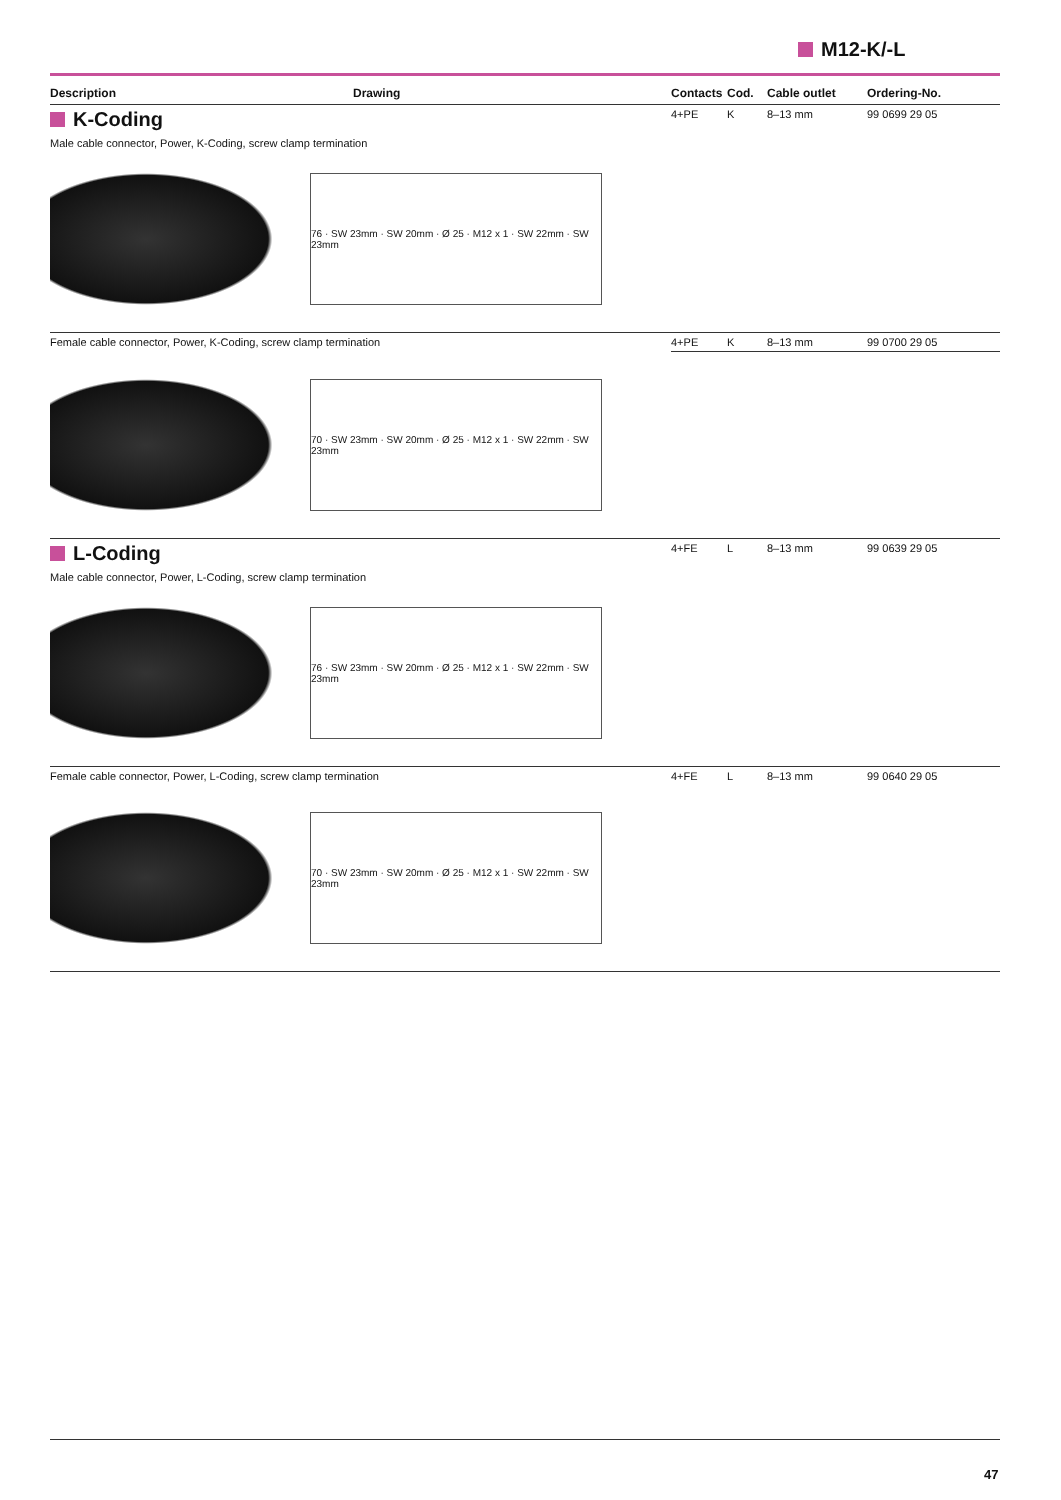M12-K/-L
| Description | Drawing | Contacts | Cod. | Cable outlet | Ordering-No. |
| --- | --- | --- | --- | --- | --- |
| K-Coding | | 4+PE | K | 8–13 mm | 99 0699 29 05 |
| Male cable connector, Power, K-Coding, screw clamp termination 76 · SW 23mm · SW 20mm · Ø 25 · M12 x 1 · SW 22mm · SW 23mm | | | | | |
| Female cable connector, Power, K-Coding, screw clamp termination | | 4+PE | K | 8–13 mm | 99 0700 29 05 |
| 70 · SW 23mm · SW 20mm · Ø 25 · M12 x 1 · SW 22mm · SW 23mm | | | | | |
| L-Coding | | 4+FE | L | 8–13 mm | 99 0639 29 05 |
| Male cable connector, Power, L-Coding, screw clamp termination 76 · SW 23mm · SW 20mm · Ø 25 · M12 x 1 · SW 22mm · SW 23mm | | | | | |
| Female cable connector, Power, L-Coding, screw clamp termination | | 4+FE | L | 8–13 mm | 99 0640 29 05 |
| 70 · SW 23mm · SW 20mm · Ø 25 · M12 x 1 · SW 22mm · SW 23mm | | | | | |
47